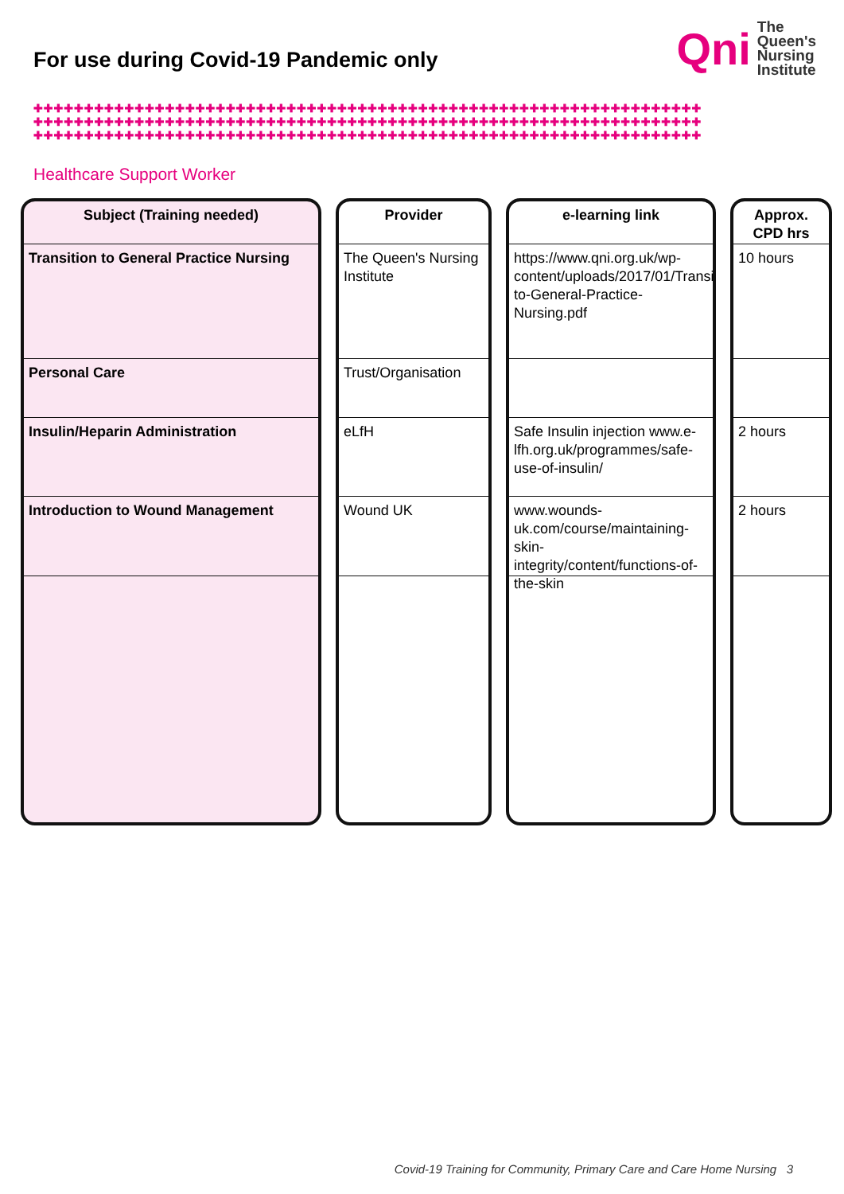For use during Covid-19 Pandemic only
Qni The
Queen's
Nursing
Institute
✚✚✚✚✚✚✚✚✚✚✚✚✚✚✚✚✚✚✚✚✚✚✚✚✚✚✚✚✚✚✚✚✚✚✚✚✚✚✚✚✚✚✚✚✚✚✚✚✚✚✚✚✚✚✚✚✚✚✚✚✚✚✚✚✚✚
✚✚✚✚✚✚✚✚✚✚✚✚✚✚✚✚✚✚✚✚✚✚✚✚✚✚✚✚✚✚✚✚✚✚✚✚✚✚✚✚✚✚✚✚✚✚✚✚✚✚✚✚✚✚✚✚✚✚✚✚✚✚✚✚✚✚
✚✚✚✚✚✚✚✚✚✚✚✚✚✚✚✚✚✚✚✚✚✚✚✚✚✚✚✚✚✚✚✚✚✚✚✚✚✚✚✚✚✚✚✚✚✚✚✚✚✚✚✚✚✚✚✚✚✚✚✚✚✚✚✚✚✚
Healthcare Support Worker
Subject (Training needed)
Transition to General Practice Nursing
Personal Care
Insulin/Heparin Administration
Introduction to Wound Management
Provider
The Queen's Nursing Institute
Trust/Organisation
eLfH
Wound UK
e-learning link
https://www.qni.org.uk/wp-content/uploads/2017/01/Transition-to-General-Practice-Nursing.pdf
Safe Insulin injection www.e-lfh.org.uk/programmes/safe-use-of-insulin/
www.wounds-uk.com/course/maintaining-skin-integrity/content/functions-of-the-skin
Approx. CPD hrs
10 hours
2 hours
2 hours
Covid-19 Training for Community, Primary Care and Care Home Nursing 3